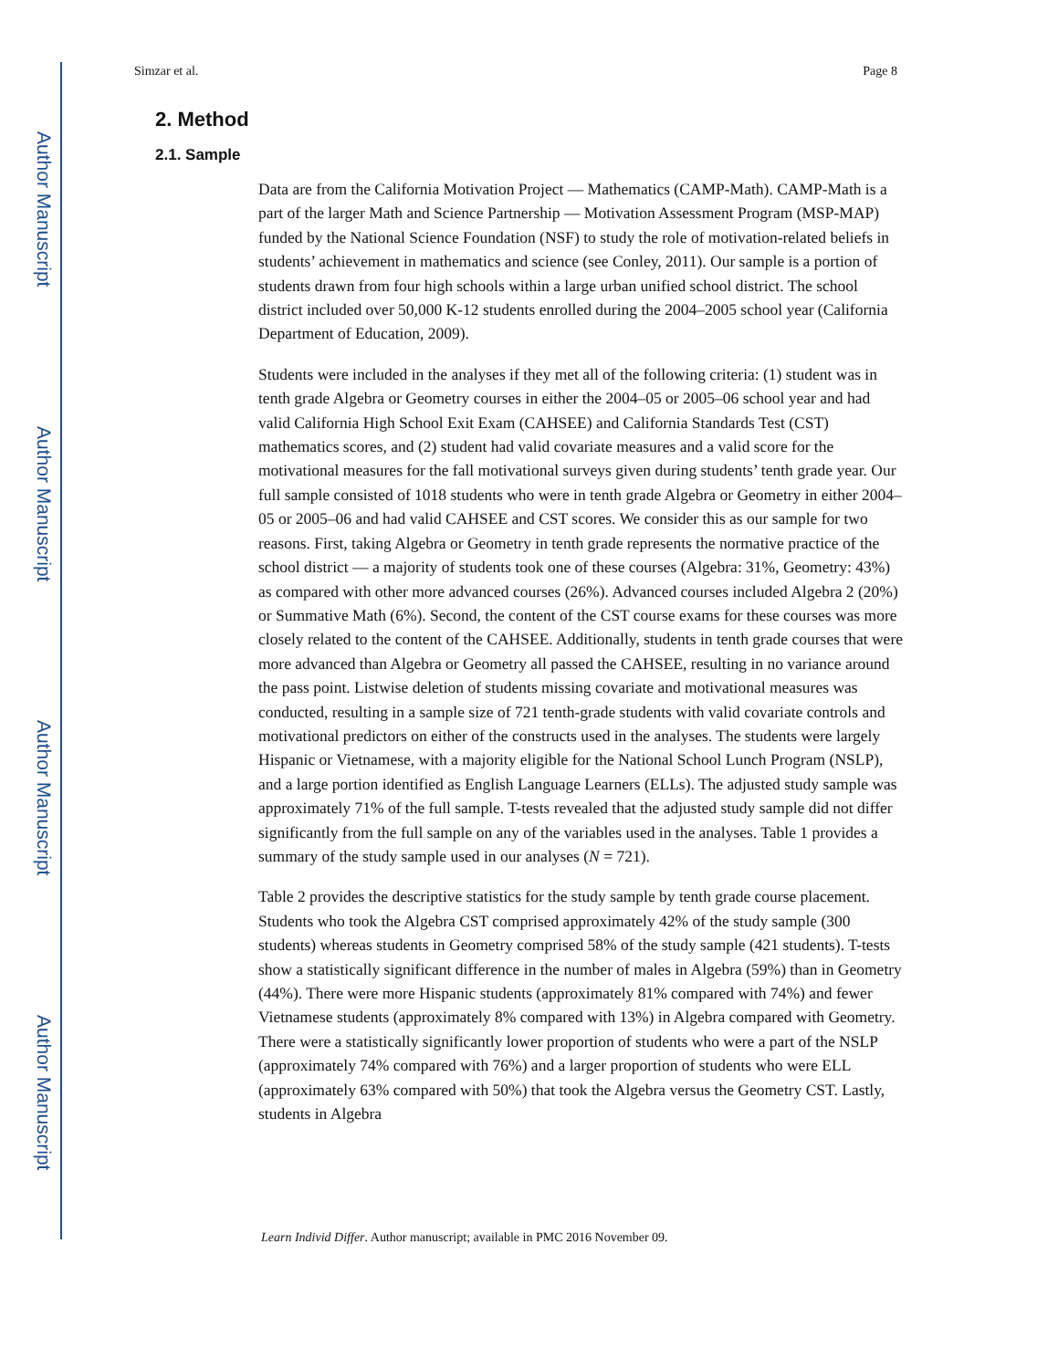Author Manuscript
Author Manuscript
Author Manuscript
Author Manuscript
Simzar et al. Page 8
2. Method
2.1. Sample
Data are from the California Motivation Project — Mathematics (CAMP-Math). CAMP-Math is a part of the larger Math and Science Partnership — Motivation Assessment Program (MSP-MAP) funded by the National Science Foundation (NSF) to study the role of motivation-related beliefs in students’ achievement in mathematics and science (see Conley, 2011). Our sample is a portion of students drawn from four high schools within a large urban unified school district. The school district included over 50,000 K-12 students enrolled during the 2004–2005 school year (California Department of Education, 2009).
Students were included in the analyses if they met all of the following criteria: (1) student was in tenth grade Algebra or Geometry courses in either the 2004–05 or 2005–06 school year and had valid California High School Exit Exam (CAHSEE) and California Standards Test (CST) mathematics scores, and (2) student had valid covariate measures and a valid score for the motivational measures for the fall motivational surveys given during students’ tenth grade year. Our full sample consisted of 1018 students who were in tenth grade Algebra or Geometry in either 2004–05 or 2005–06 and had valid CAHSEE and CST scores. We consider this as our sample for two reasons. First, taking Algebra or Geometry in tenth grade represents the normative practice of the school district — a majority of students took one of these courses (Algebra: 31%, Geometry: 43%) as compared with other more advanced courses (26%). Advanced courses included Algebra 2 (20%) or Summative Math (6%). Second, the content of the CST course exams for these courses was more closely related to the content of the CAHSEE. Additionally, students in tenth grade courses that were more advanced than Algebra or Geometry all passed the CAHSEE, resulting in no variance around the pass point. Listwise deletion of students missing covariate and motivational measures was conducted, resulting in a sample size of 721 tenth-grade students with valid covariate controls and motivational predictors on either of the constructs used in the analyses. The students were largely Hispanic or Vietnamese, with a majority eligible for the National School Lunch Program (NSLP), and a large portion identified as English Language Learners (ELLs). The adjusted study sample was approximately 71% of the full sample. T-tests revealed that the adjusted study sample did not differ significantly from the full sample on any of the variables used in the analyses. Table 1 provides a summary of the study sample used in our analyses (N = 721).
Table 2 provides the descriptive statistics for the study sample by tenth grade course placement. Students who took the Algebra CST comprised approximately 42% of the study sample (300 students) whereas students in Geometry comprised 58% of the study sample (421 students). T-tests show a statistically significant difference in the number of males in Algebra (59%) than in Geometry (44%). There were more Hispanic students (approximately 81% compared with 74%) and fewer Vietnamese students (approximately 8% compared with 13%) in Algebra compared with Geometry. There were a statistically significantly lower proportion of students who were a part of the NSLP (approximately 74% compared with 76%) and a larger proportion of students who were ELL (approximately 63% compared with 50%) that took the Algebra versus the Geometry CST. Lastly, students in Algebra
Learn Individ Differ. Author manuscript; available in PMC 2016 November 09.